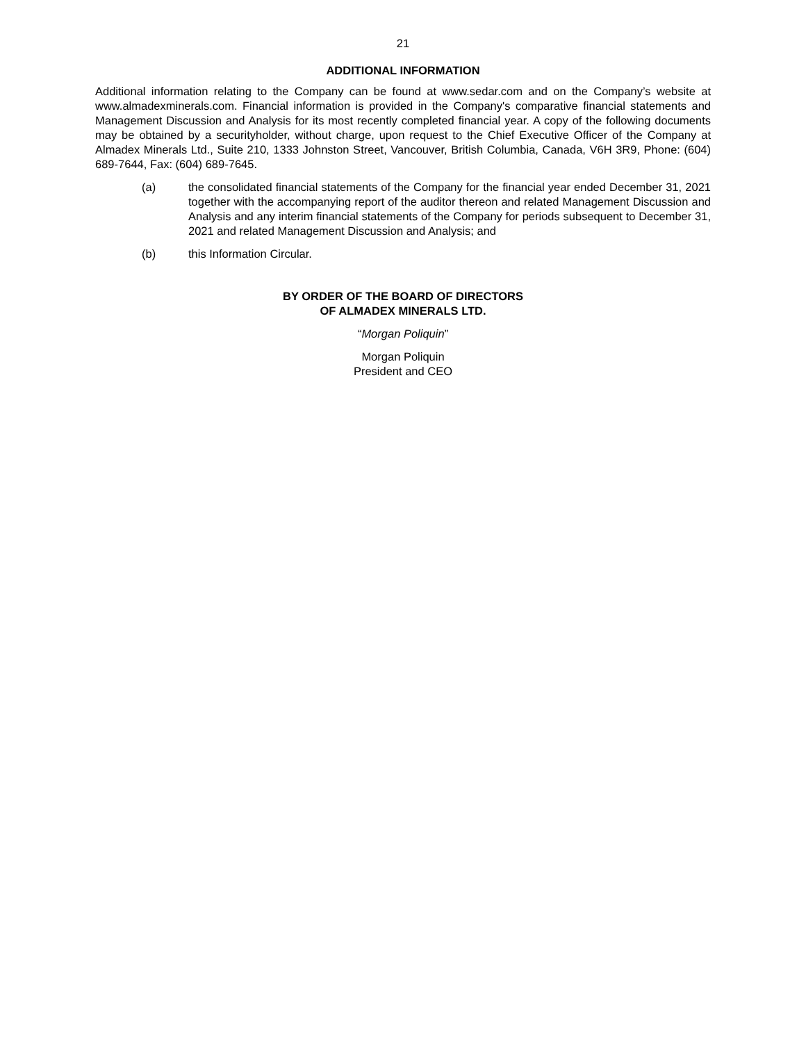21
ADDITIONAL INFORMATION
Additional information relating to the Company can be found at www.sedar.com and on the Company’s website at www.almadexminerals.com. Financial information is provided in the Company's comparative financial statements and Management Discussion and Analysis for its most recently completed financial year. A copy of the following documents may be obtained by a securityholder, without charge, upon request to the Chief Executive Officer of the Company at Almadex Minerals Ltd., Suite 210, 1333 Johnston Street, Vancouver, British Columbia, Canada, V6H 3R9, Phone: (604) 689-7644, Fax: (604) 689-7645.
(a) the consolidated financial statements of the Company for the financial year ended December 31, 2021 together with the accompanying report of the auditor thereon and related Management Discussion and Analysis and any interim financial statements of the Company for periods subsequent to December 31, 2021 and related Management Discussion and Analysis; and
(b) this Information Circular.
BY ORDER OF THE BOARD OF DIRECTORS
OF ALMADEX MINERALS LTD.
“Morgan Poliquin”
Morgan Poliquin
President and CEO